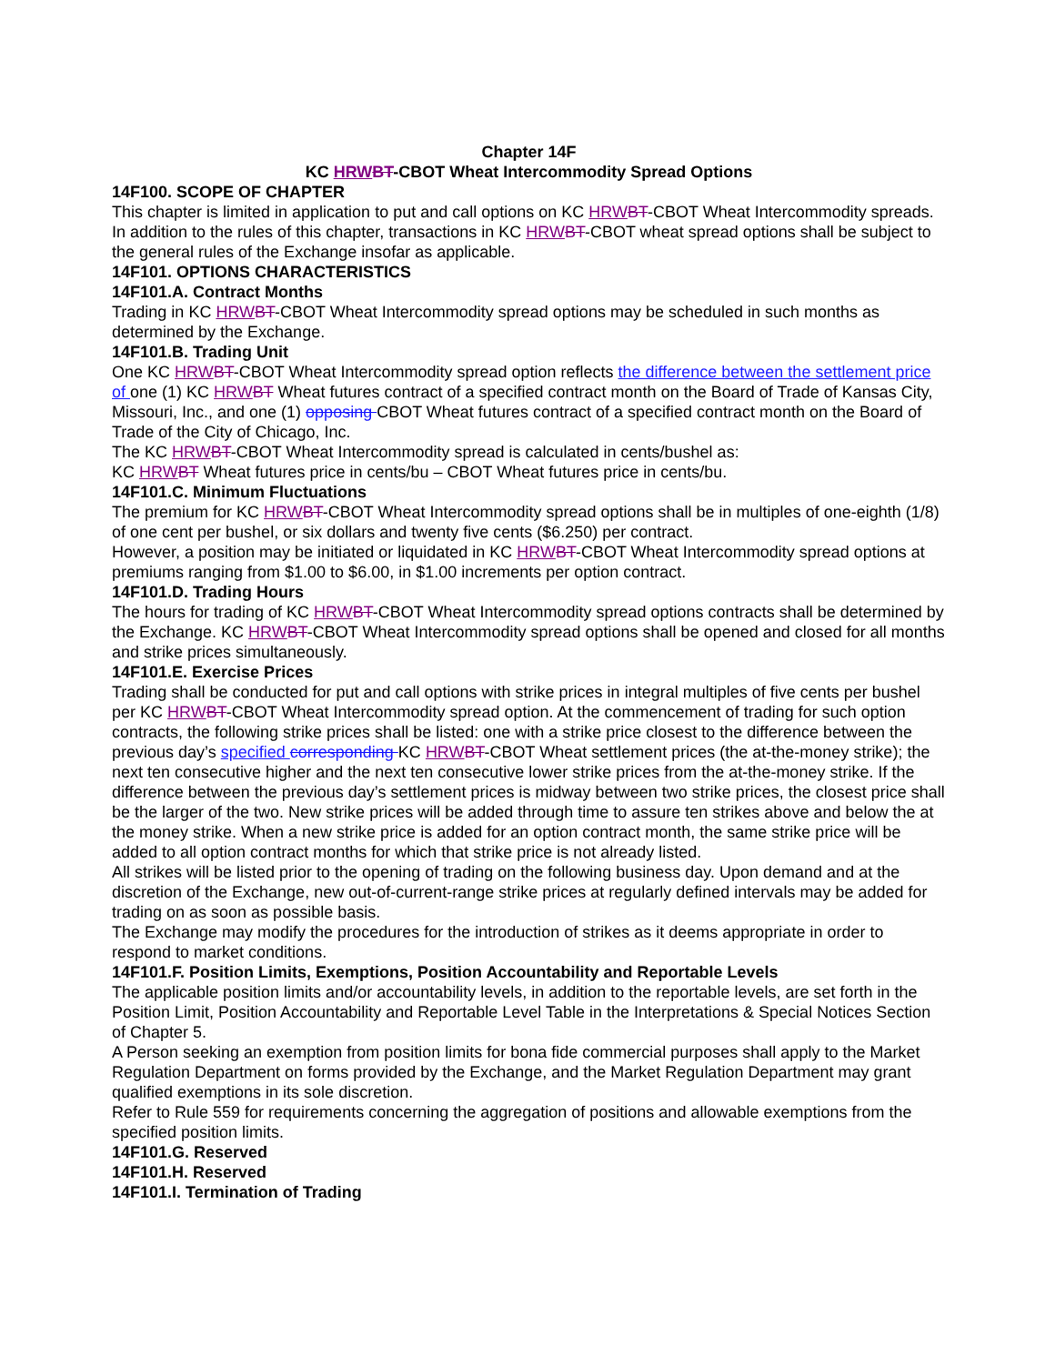Chapter 14F
KC HRW BT-CBOT Wheat Intercommodity Spread Options
14F100. SCOPE OF CHAPTER
This chapter is limited in application to put and call options on KC HRW BT-CBOT Wheat Intercommodity spreads. In addition to the rules of this chapter, transactions in KC HRW BT-CBOT wheat spread options shall be subject to the general rules of the Exchange insofar as applicable.
14F101. OPTIONS CHARACTERISTICS
14F101.A. Contract Months
Trading in KC HRW BT-CBOT Wheat Intercommodity spread options may be scheduled in such months as determined by the Exchange.
14F101.B. Trading Unit
One KC HRW BT-CBOT Wheat Intercommodity spread option reflects the difference between the settlement price of one (1) KC HRW BT Wheat futures contract of a specified contract month on the Board of Trade of Kansas City, Missouri, Inc., and one (1) opposing CBOT Wheat futures contract of a specified contract month on the Board of Trade of the City of Chicago, Inc.
The KC HRW BT-CBOT Wheat Intercommodity spread is calculated in cents/bushel as:
KC HRW BT Wheat futures price in cents/bu – CBOT Wheat futures price in cents/bu.
14F101.C. Minimum Fluctuations
The premium for KC HRW BT-CBOT Wheat Intercommodity spread options shall be in multiples of one-eighth (1/8) of one cent per bushel, or six dollars and twenty five cents ($6.250) per contract.
However, a position may be initiated or liquidated in KC HRW BT-CBOT Wheat Intercommodity spread options at premiums ranging from $1.00 to $6.00, in $1.00 increments per option contract.
14F101.D. Trading Hours
The hours for trading of KC HRW BT-CBOT Wheat Intercommodity spread options contracts shall be determined by the Exchange. KC HRW BT-CBOT Wheat Intercommodity spread options shall be opened and closed for all months and strike prices simultaneously.
14F101.E. Exercise Prices
Trading shall be conducted for put and call options with strike prices in integral multiples of five cents per bushel per KC HRW BT-CBOT Wheat Intercommodity spread option. At the commencement of trading for such option contracts, the following strike prices shall be listed: one with a strike price closest to the difference between the previous day’s specified corresponding KC HRW BT-CBOT Wheat settlement prices (the at-the-money strike); the next ten consecutive higher and the next ten consecutive lower strike prices from the at-the-money strike. If the difference between the previous day’s settlement prices is midway between two strike prices, the closest price shall be the larger of the two. New strike prices will be added through time to assure ten strikes above and below the at the money strike. When a new strike price is added for an option contract month, the same strike price will be added to all option contract months for which that strike price is not already listed.
All strikes will be listed prior to the opening of trading on the following business day. Upon demand and at the discretion of the Exchange, new out-of-current-range strike prices at regularly defined intervals may be added for trading on as soon as possible basis.
The Exchange may modify the procedures for the introduction of strikes as it deems appropriate in order to respond to market conditions.
14F101.F. Position Limits, Exemptions, Position Accountability and Reportable Levels
The applicable position limits and/or accountability levels, in addition to the reportable levels, are set forth in the Position Limit, Position Accountability and Reportable Level Table in the Interpretations & Special Notices Section of Chapter 5.
A Person seeking an exemption from position limits for bona fide commercial purposes shall apply to the Market Regulation Department on forms provided by the Exchange, and the Market Regulation Department may grant qualified exemptions in its sole discretion.
Refer to Rule 559 for requirements concerning the aggregation of positions and allowable exemptions from the specified position limits.
14F101.G. Reserved
14F101.H. Reserved
14F101.I. Termination of Trading